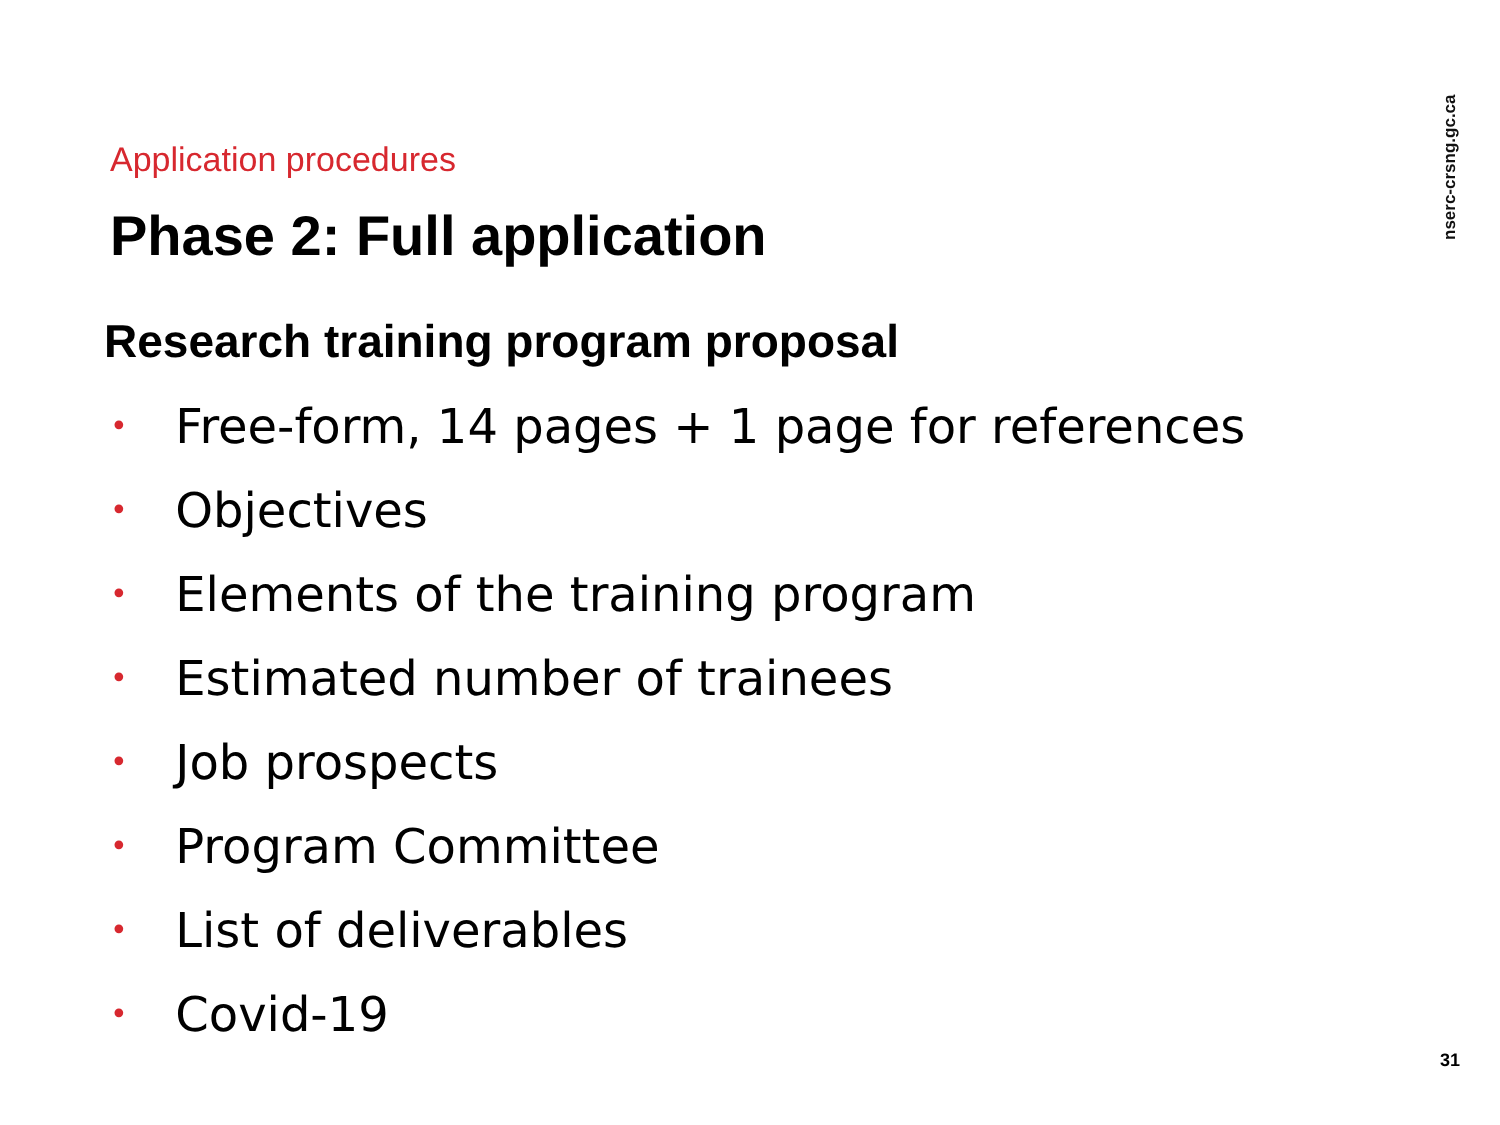nserc-crsng.gc.ca
Application procedures
Phase 2: Full application
Research training program proposal
• Free-form, 14 pages + 1 page for references
• Objectives
• Elements of the training program
• Estimated number of trainees
• Job prospects
• Program Committee
• List of deliverables
• Covid-19
31